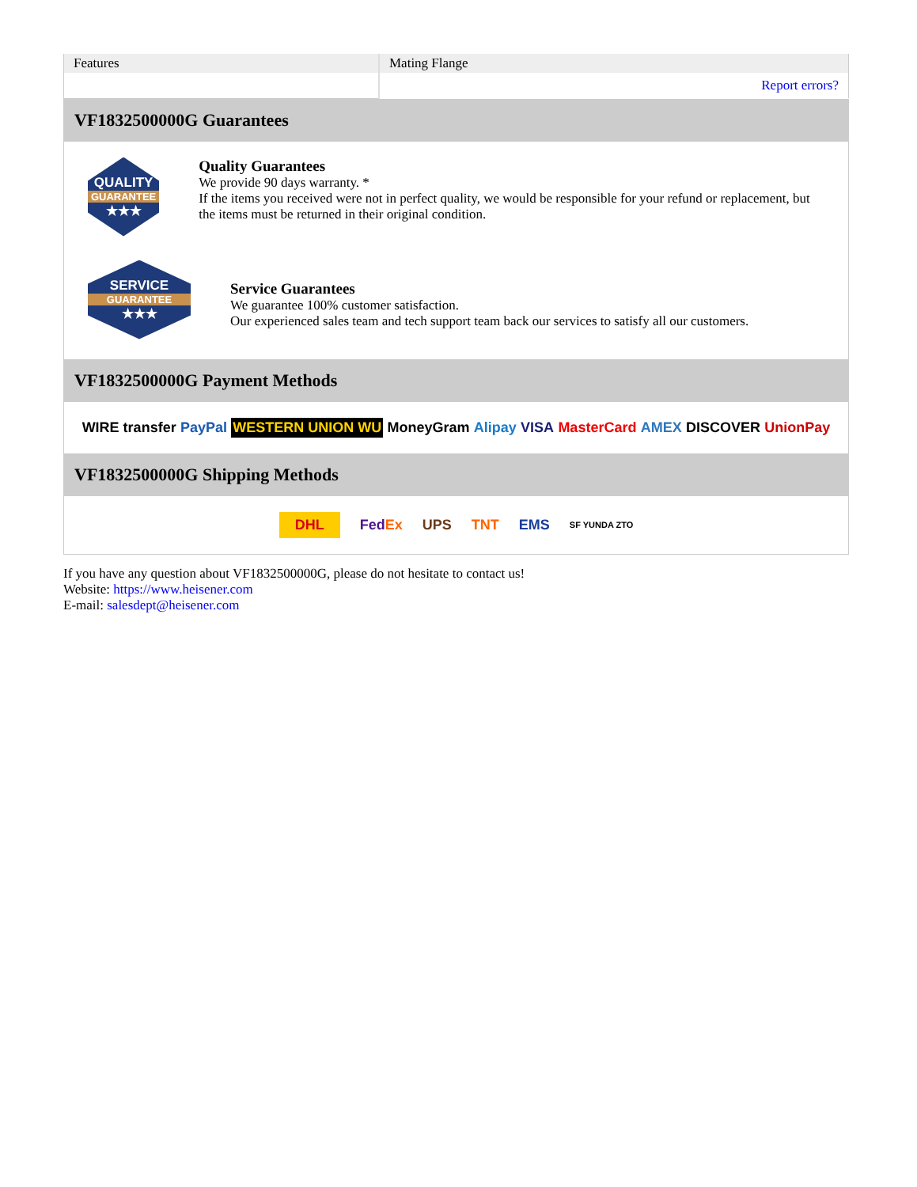| Features | Mating Flange |
| | Report errors? |
VF1832500000G Guarantees
QUALITY
GUARANTEE
★★★
Quality Guarantees
We provide 90 days warranty. *
If the items you received were not in perfect quality, we would be responsible for your refund or replacement, but the items must be returned in their original condition.
SERVICE
GUARANTEE
★★★
Service Guarantees
We guarantee 100% customer satisfaction.
Our experienced sales team and tech support team back our services to satisfy all our customers.
VF1832500000G Payment Methods
WIRE transfer PayPal WESTERN UNION WU MoneyGram Alipay VISA MasterCard AMEX DISCOVER UnionPay
VF1832500000G Shipping Methods
DHL FedEx UPS TNT EMS SF YUNDA ZTO
If you have any question about VF1832500000G, please do not hesitate to contact us!
Website: https://www.heisener.com
E-mail: salesdept@heisener.com